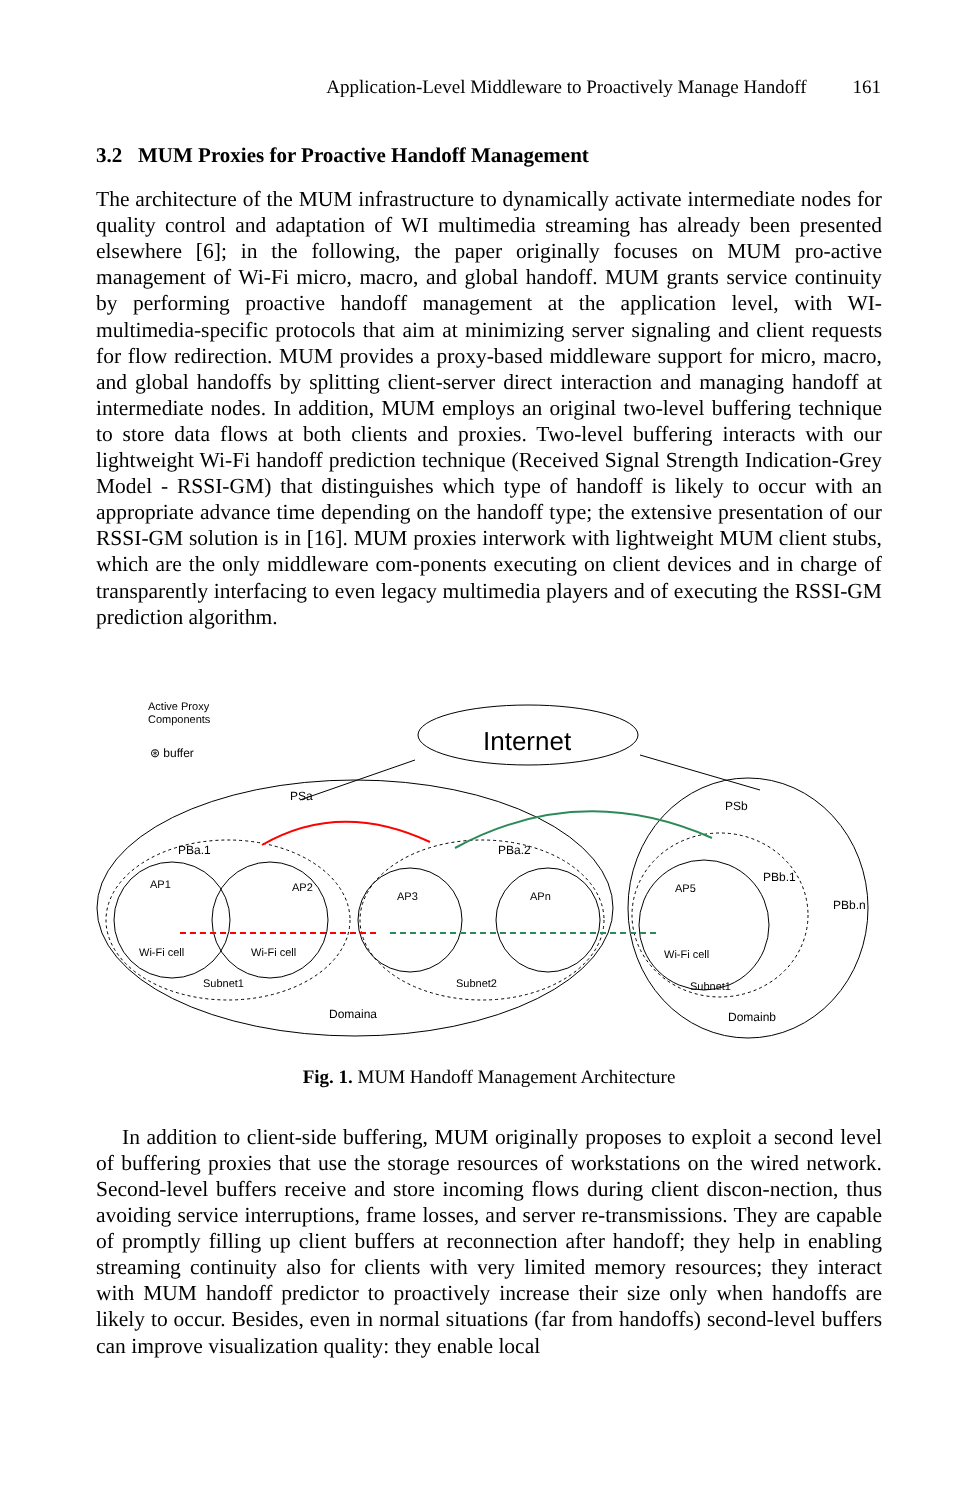Application-Level Middleware to Proactively Manage Handoff 161
3.2 MUM Proxies for Proactive Handoff Management
The architecture of the MUM infrastructure to dynamically activate intermediate nodes for quality control and adaptation of WI multimedia streaming has already been presented elsewhere [6]; in the following, the paper originally focuses on MUM pro-active management of Wi-Fi micro, macro, and global handoff. MUM grants service continuity by performing proactive handoff management at the application level, with WI-multimedia-specific protocols that aim at minimizing server signaling and client requests for flow redirection. MUM provides a proxy-based middleware support for micro, macro, and global handoffs by splitting client-server direct interaction and managing handoff at intermediate nodes. In addition, MUM employs an original two-level buffering technique to store data flows at both clients and proxies. Two-level buffering interacts with our lightweight Wi-Fi handoff prediction technique (Received Signal Strength Indication-Grey Model - RSSI-GM) that distinguishes which type of handoff is likely to occur with an appropriate advance time depending on the handoff type; the extensive presentation of our RSSI-GM solution is in [16]. MUM proxies interwork with lightweight MUM client stubs, which are the only middleware com-ponents executing on client devices and in charge of transparently interfacing to even legacy multimedia players and of executing the RSSI-GM prediction algorithm.
Active Proxy
Components
⊛ buffer
Internet
PSa
PBa.1
PBa.2
PSb
PBb.1
PBb.n
AP1
AP2
AP3
APn
AP5
Wi-Fi cell
Wi-Fi cell
Wi-Fi cell
Subnet1
Subnet2
Subnet1
Domaina
Domainb
Fig. 1. MUM Handoff Management Architecture
In addition to client-side buffering, MUM originally proposes to exploit a second level of buffering proxies that use the storage resources of workstations on the wired network. Second-level buffers receive and store incoming flows during client discon-nection, thus avoiding service interruptions, frame losses, and server re-transmissions. They are capable of promptly filling up client buffers at reconnection after handoff; they help in enabling streaming continuity also for clients with very limited memory resources; they interact with MUM handoff predictor to proactively increase their size only when handoffs are likely to occur. Besides, even in normal situations (far from handoffs) second-level buffers can improve visualization quality: they enable local